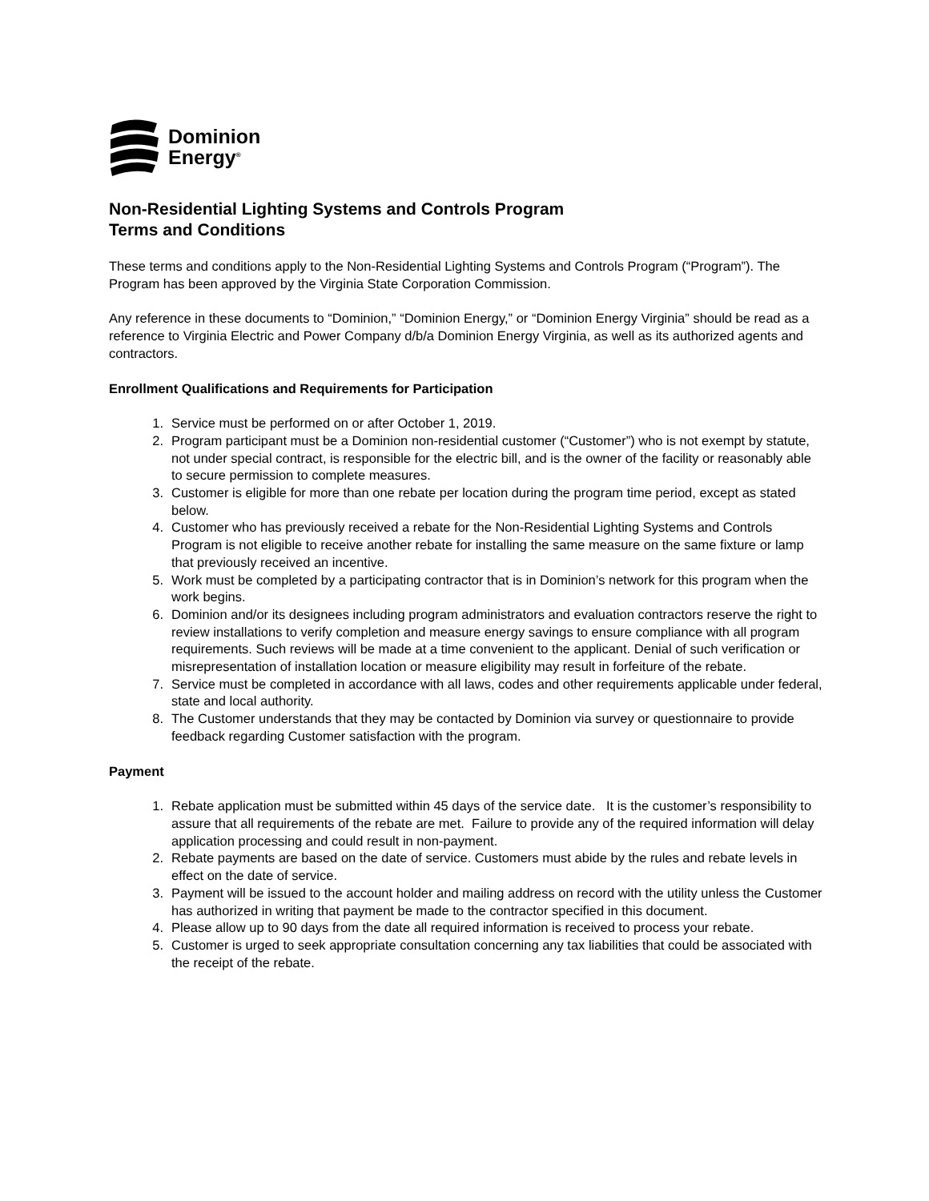Dominion
Energy<sup>®</sup>
Non-Residential Lighting Systems and Controls Program
Terms and Conditions
These terms and conditions apply to the Non-Residential Lighting Systems and Controls Program (“Program”). The Program has been approved by the Virginia State Corporation Commission.
Any reference in these documents to “Dominion,” “Dominion Energy,” or “Dominion Energy Virginia” should be read as a reference to Virginia Electric and Power Company d/b/a Dominion Energy Virginia, as well as its authorized agents and contractors.
Enrollment Qualifications and Requirements for Participation
1. Service must be performed on or after October 1, 2019.
2. Program participant must be a Dominion non-residential customer (“Customer”) who is not exempt by statute, not under special contract, is responsible for the electric bill, and is the owner of the facility or reasonably able to secure permission to complete measures.
3. Customer is eligible for more than one rebate per location during the program time period, except as stated below.
4. Customer who has previously received a rebate for the Non-Residential Lighting Systems and Controls Program is not eligible to receive another rebate for installing the same measure on the same fixture or lamp that previously received an incentive.
5. Work must be completed by a participating contractor that is in Dominion’s network for this program when the work begins.
6. Dominion and/or its designees including program administrators and evaluation contractors reserve the right to review installations to verify completion and measure energy savings to ensure compliance with all program requirements. Such reviews will be made at a time convenient to the applicant. Denial of such verification or misrepresentation of installation location or measure eligibility may result in forfeiture of the rebate.
7. Service must be completed in accordance with all laws, codes and other requirements applicable under federal, state and local authority.
8. The Customer understands that they may be contacted by Dominion via survey or questionnaire to provide feedback regarding Customer satisfaction with the program.
Payment
1. Rebate application must be submitted within 45 days of the service date. It is the customer’s responsibility to assure that all requirements of the rebate are met. Failure to provide any of the required information will delay application processing and could result in non-payment.
2. Rebate payments are based on the date of service. Customers must abide by the rules and rebate levels in effect on the date of service.
3. Payment will be issued to the account holder and mailing address on record with the utility unless the Customer has authorized in writing that payment be made to the contractor specified in this document.
4. Please allow up to 90 days from the date all required information is received to process your rebate.
5. Customer is urged to seek appropriate consultation concerning any tax liabilities that could be associated with the receipt of the rebate.